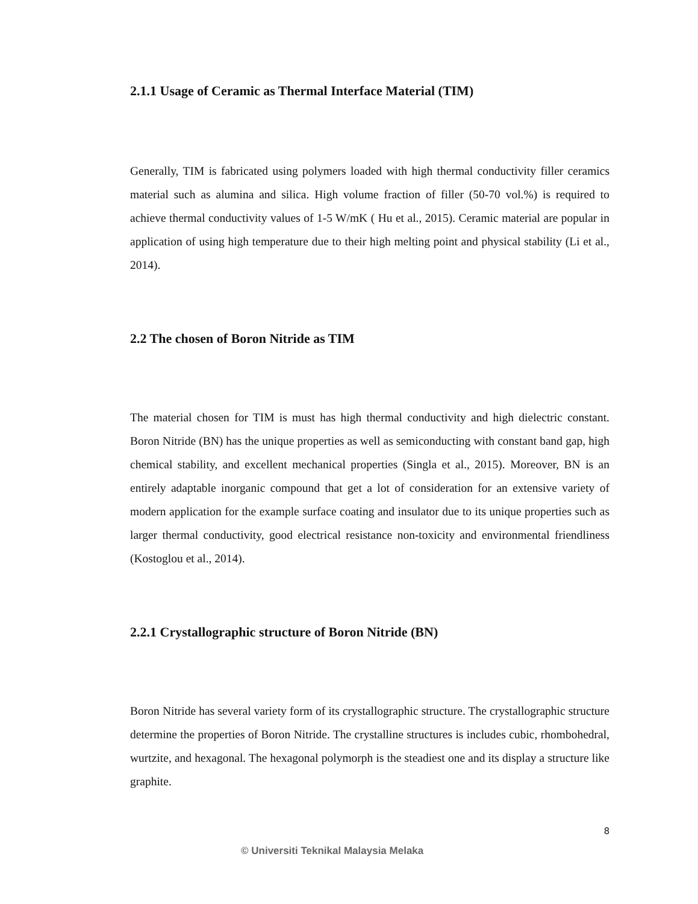2.1.1 Usage of Ceramic as Thermal Interface Material (TIM)
Generally, TIM is fabricated using polymers loaded with high thermal conductivity filler ceramics material such as alumina and silica. High volume fraction of filler (50-70 vol.%) is required to achieve thermal conductivity values of 1-5 W/mK ( Hu et al., 2015). Ceramic material are popular in application of using high temperature due to their high melting point and physical stability (Li et al., 2014).
2.2 The chosen of Boron Nitride as TIM
The material chosen for TIM is must has high thermal conductivity and high dielectric constant. Boron Nitride (BN) has the unique properties as well as semiconducting with constant band gap, high chemical stability, and excellent mechanical properties (Singla et al., 2015). Moreover, BN is an entirely adaptable inorganic compound that get a lot of consideration for an extensive variety of modern application for the example surface coating and insulator due to its unique properties such as larger thermal conductivity, good electrical resistance non-toxicity and environmental friendliness (Kostoglou et al., 2014).
2.2.1 Crystallographic structure of Boron Nitride (BN)
Boron Nitride has several variety form of its crystallographic structure. The crystallographic structure determine the properties of Boron Nitride. The crystalline structures is includes cubic, rhombohedral, wurtzite, and hexagonal. The hexagonal polymorph is the steadiest one and its display a structure like graphite.
8
© Universiti Teknikal Malaysia Melaka